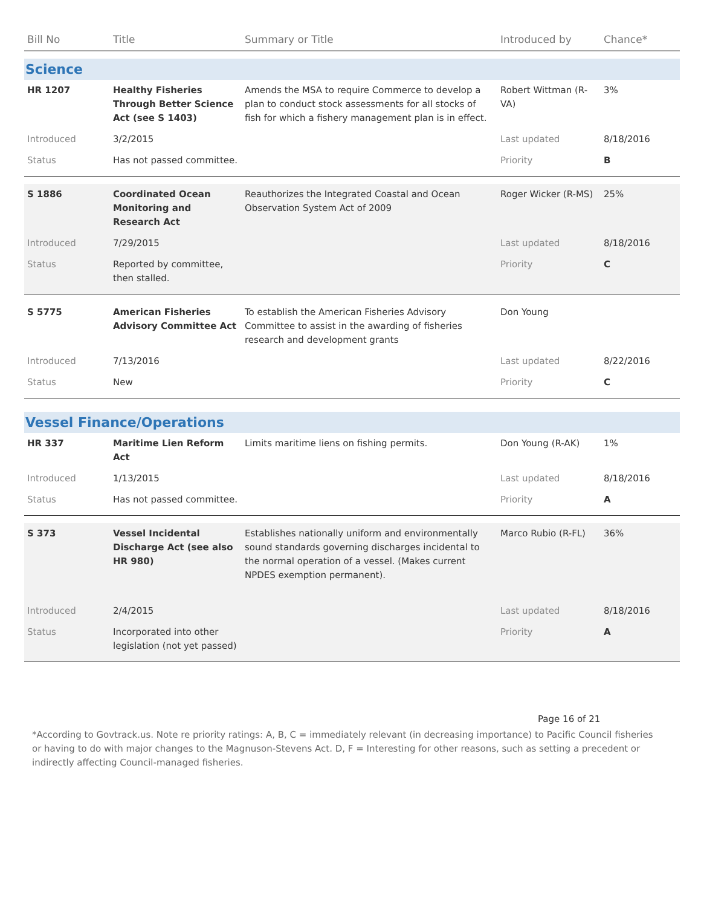| Bill No | Title | Summary or Title | Introduced by | Chance* |
| --- | --- | --- | --- | --- |
| Science | | | | |
| HR 1207 | Healthy Fisheries Through Better Science Act (see S 1403) | Amends the MSA to require Commerce to develop a plan to conduct stock assessments for all stocks of fish for which a fishery management plan is in effect. | Robert Wittman (R-VA) | 3% |
| Introduced | 3/2/2015 | | Last updated | 8/18/2016 |
| Status | Has not passed committee. | | Priority | B |
| S 1886 | Coordinated Ocean Monitoring and Research Act | Reauthorizes the Integrated Coastal and Ocean Observation System Act of 2009 | Roger Wicker (R-MS) | 25% |
| Introduced | 7/29/2015 | | Last updated | 8/18/2016 |
| Status | Reported by committee, then stalled. | | Priority | C |
| S 5775 | American Fisheries Advisory Committee Act | To establish the American Fisheries Advisory Committee to assist in the awarding of fisheries research and development grants | Don Young | |
| Introduced | 7/13/2016 | | Last updated | 8/22/2016 |
| Status | New | | Priority | C |
| Vessel Finance/Operations | | | | |
| HR 337 | Maritime Lien Reform Act | Limits maritime liens on fishing permits. | Don Young (R-AK) | 1% |
| Introduced | 1/13/2015 | | Last updated | 8/18/2016 |
| Status | Has not passed committee. | | Priority | A |
| S 373 | Vessel Incidental Discharge Act (see also HR 980) | Establishes nationally uniform and environmentally sound standards governing discharges incidental to the normal operation of a vessel. (Makes current NPDES exemption permanent). | Marco Rubio (R-FL) | 36% |
| Introduced | 2/4/2015 | | Last updated | 8/18/2016 |
| Status | Incorporated into other legislation (not yet passed) | | Priority | A |
Page 16 of 21
*According to Govtrack.us. Note re priority ratings: A, B, C = immediately relevant (in decreasing importance) to Pacific Council fisheries or having to do with major changes to the Magnuson-Stevens Act. D, F = Interesting for other reasons, such as setting a precedent or indirectly affecting Council-managed fisheries.